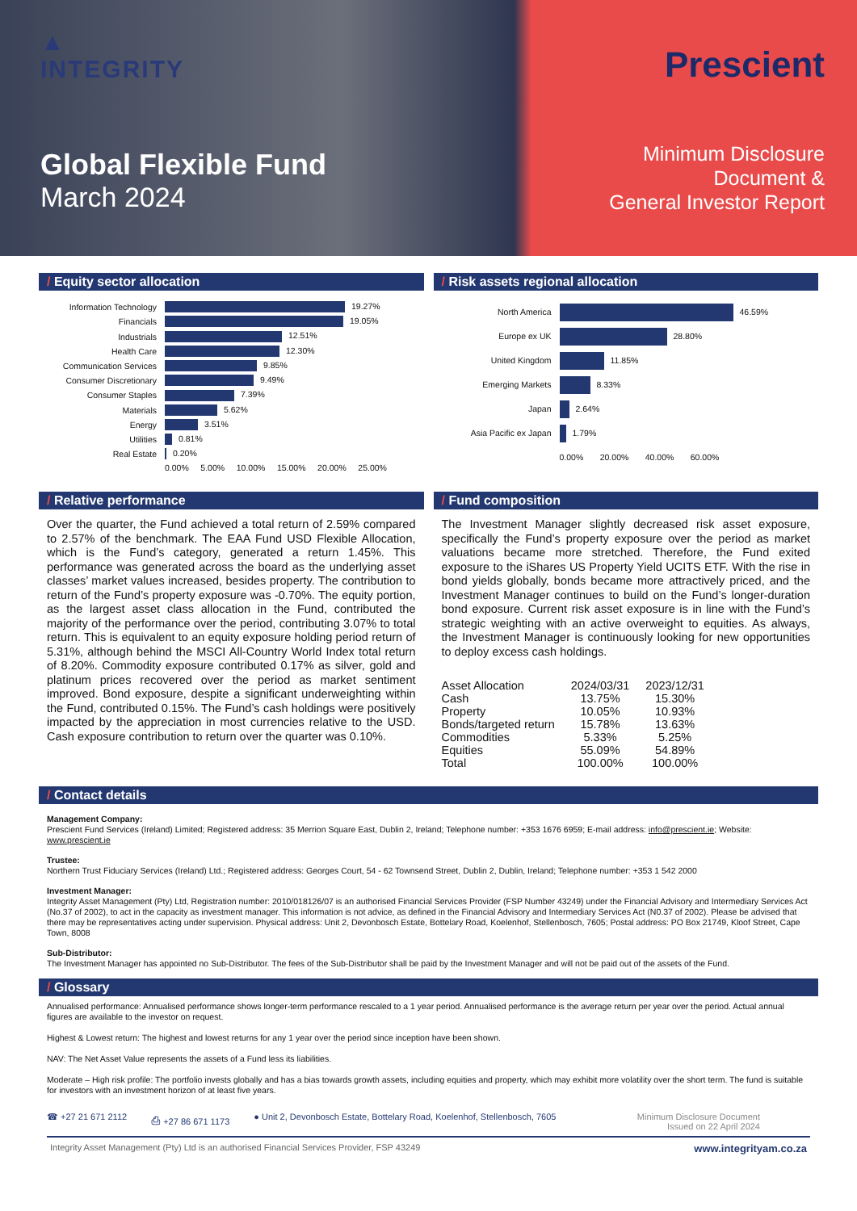▲
INTEGRITY
Global Flexible Fund
March 2024
Prescient
Minimum Disclosure
Document &
General Investor Report
/ Equity sector allocation
| Information Technology | 19.27% |
| Financials | 19.05% |
| Industrials | 12.51% |
| Health Care | 12.30% |
| Communication Services | 9.85% |
| Consumer Discretionary | 9.49% |
| Consumer Staples | 7.39% |
| Materials | 5.62% |
| Energy | 3.51% |
| Utilities | 0.81% |
| Real Estate | 0.20% |
| | 0.00% 5.00% 10.00% 15.00% 20.00% 25.00% |
/ Risk assets regional allocation
| North America | 46.59% |
| Europe ex UK | 28.80% |
| United Kingdom | 11.85% |
| Emerging Markets | 8.33% |
| Japan | 2.64% |
| Asia Pacific ex Japan | 1.79% |
| | 0.00% 20.00% 40.00% 60.00% |
/ Relative performance
Over the quarter, the Fund achieved a total return of 2.59% compared to 2.57% of the benchmark. The EAA Fund USD Flexible Allocation, which is the Fund’s category, generated a return 1.45%. This performance was generated across the board as the underlying asset classes’ market values increased, besides property. The contribution to return of the Fund’s property exposure was -0.70%. The equity portion, as the largest asset class allocation in the Fund, contributed the majority of the performance over the period, contributing 3.07% to total return. This is equivalent to an equity exposure holding period return of 5.31%, although behind the MSCI All-Country World Index total return of 8.20%. Commodity exposure contributed 0.17% as silver, gold and platinum prices recovered over the period as market sentiment improved. Bond exposure, despite a significant underweighting within the Fund, contributed 0.15%. The Fund’s cash holdings were positively impacted by the appreciation in most currencies relative to the USD. Cash exposure contribution to return over the quarter was 0.10%.
/ Fund composition
The Investment Manager slightly decreased risk asset exposure, specifically the Fund’s property exposure over the period as market valuations became more stretched. Therefore, the Fund exited exposure to the iShares US Property Yield UCITS ETF. With the rise in bond yields globally, bonds became more attractively priced, and the Investment Manager continues to build on the Fund’s longer-duration bond exposure. Current risk asset exposure is in line with the Fund’s strategic weighting with an active overweight to equities. As always, the Investment Manager is continuously looking for new opportunities to deploy excess cash holdings.
| Asset Allocation | 2024/03/31 | 2023/12/31 |
| Cash | 13.75% | 15.30% |
| Property | 10.05% | 10.93% |
| Bonds/targeted return | 15.78% | 13.63% |
| Commodities | 5.33% | 5.25% |
| Equities | 55.09% | 54.89% |
| Total | 100.00% | 100.00% |
/ Contact details
Management Company:
Prescient Fund Services (Ireland) Limited; Registered address: 35 Merrion Square East, Dublin 2, Ireland; Telephone number: +353 1676 6959; E-mail address: info@prescient.ie; Website: www.prescient.ie
Trustee:
Northern Trust Fiduciary Services (Ireland) Ltd.; Registered address: Georges Court, 54 - 62 Townsend Street, Dublin 2, Dublin, Ireland; Telephone number: +353 1 542 2000
Investment Manager:
Integrity Asset Management (Pty) Ltd, Registration number: 2010/018126/07 is an authorised Financial Services Provider (FSP Number 43249) under the Financial Advisory and Intermediary Services Act (No.37 of 2002), to act in the capacity as investment manager. This information is not advice, as defined in the Financial Advisory and Intermediary Services Act (N0.37 of 2002). Please be advised that there may be representatives acting under supervision. Physical address: Unit 2, Devonbosch Estate, Bottelary Road, Koelenhof, Stellenbosch, 7605; Postal address: PO Box 21749, Kloof Street, Cape Town, 8008
Sub-Distributor:
The Investment Manager has appointed no Sub-Distributor. The fees of the Sub-Distributor shall be paid by the Investment Manager and will not be paid out of the assets of the Fund.
/ Glossary
Annualised performance: Annualised performance shows longer-term performance rescaled to a 1 year period. Annualised performance is the average return per year over the period. Actual annual figures are available to the investor on request.
Highest & Lowest return: The highest and lowest returns for any 1 year over the period since inception have been shown.
NAV: The Net Asset Value represents the assets of a Fund less its liabilities.
Moderate – High risk profile: The portfolio invests globally and has a bias towards growth assets, including equities and property, which may exhibit more volatility over the short term. The fund is suitable for investors with an investment horizon of at least five years.
☎ +27 21 671 2112 ⎙ +27 86 671 1173 ● Unit 2, Devonbosch Estate, Bottelary Road, Koelenhof, Stellenbosch, 7605 Minimum Disclosure Document
Issued on 22 April 2024
Integrity Asset Management (Pty) Ltd is an authorised Financial Services Provider, FSP 43249 www.integrityam.co.za